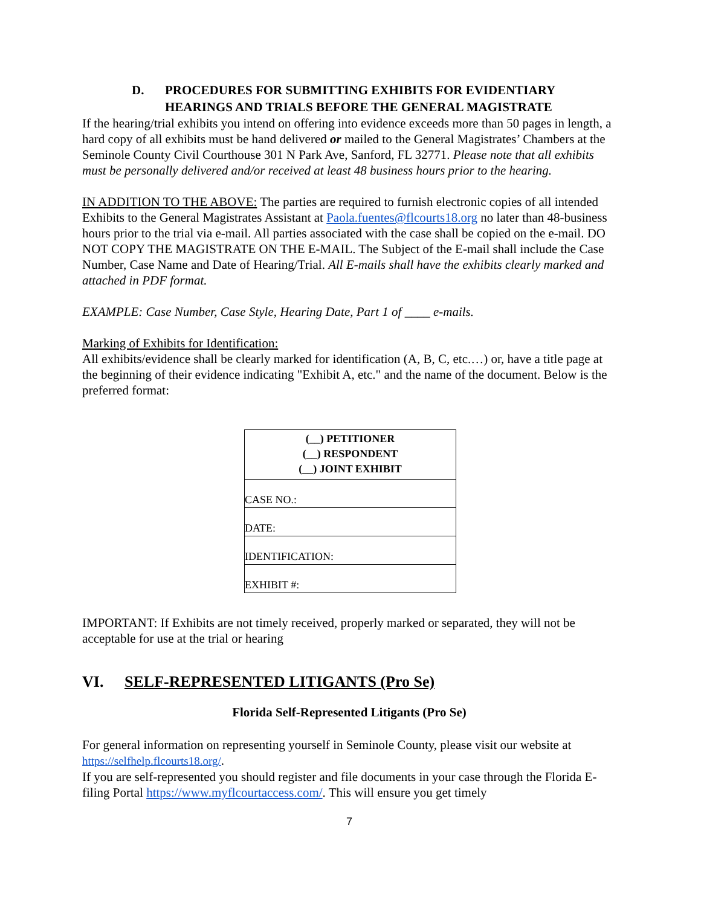D. PROCEDURES FOR SUBMITTING EXHIBITS FOR EVIDENTIARY HEARINGS AND TRIALS BEFORE THE GENERAL MAGISTRATE
If the hearing/trial exhibits you intend on offering into evidence exceeds more than 50 pages in length, a hard copy of all exhibits must be hand delivered or mailed to the General Magistrates’ Chambers at the Seminole County Civil Courthouse 301 N Park Ave, Sanford, FL 32771. Please note that all exhibits must be personally delivered and/or received at least 48 business hours prior to the hearing.
IN ADDITION TO THE ABOVE: The parties are required to furnish electronic copies of all intended Exhibits to the General Magistrates Assistant at Paola.fuentes@flcourts18.org no later than 48-business hours prior to the trial via e-mail. All parties associated with the case shall be copied on the e-mail. DO NOT COPY THE MAGISTRATE ON THE E-MAIL. The Subject of the E-mail shall include the Case Number, Case Name and Date of Hearing/Trial. All E-mails shall have the exhibits clearly marked and attached in PDF format.
EXAMPLE: Case Number, Case Style, Hearing Date, Part 1 of ____ e-mails.
Marking of Exhibits for Identification:
All exhibits/evidence shall be clearly marked for identification (A, B, C, etc.…) or, have a title page at the beginning of their evidence indicating "Exhibit A, etc." and the name of the document. Below is the preferred format:
| (__) PETITIONER (__) RESPONDENT (__) JOINT EXHIBIT |
| CASE NO.: |
| DATE: |
| IDENTIFICATION: |
| EXHIBIT #: |
IMPORTANT: If Exhibits are not timely received, properly marked or separated, they will not be acceptable for use at the trial or hearing
VI. SELF-REPRESENTED LITIGANTS (Pro Se)
Florida Self-Represented Litigants (Pro Se)
For general information on representing yourself in Seminole County, please visit our website at https://selfhelp.flcourts18.org/.
If you are self-represented you should register and file documents in your case through the Florida E-filing Portal https://www.myflcourtaccess.com/. This will ensure you get timely
7